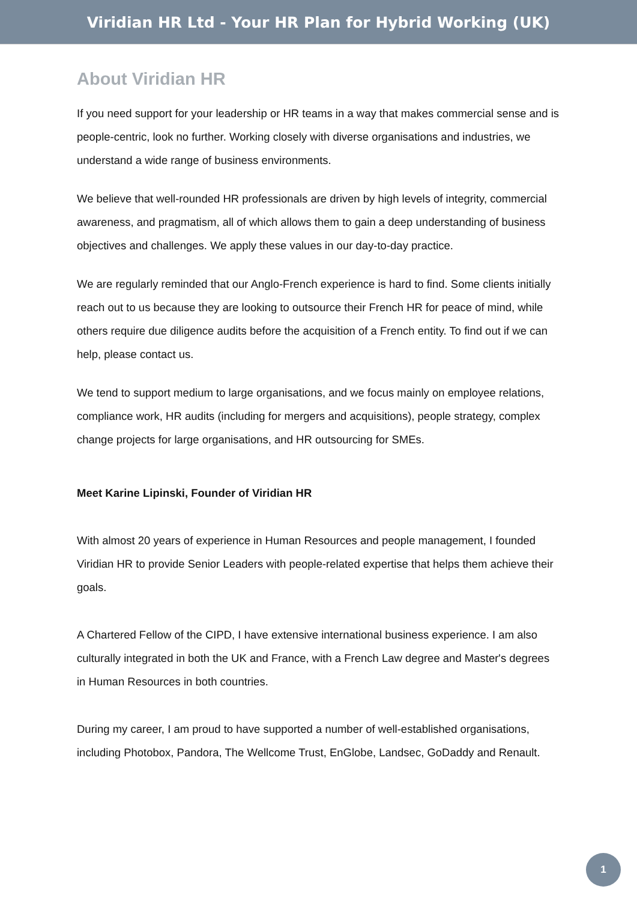Viridian HR Ltd - Your HR Plan for Hybrid Working (UK)
About Viridian HR
If you need support for your leadership or HR teams in a way that makes commercial sense and is people-centric, look no further. Working closely with diverse organisations and industries, we understand a wide range of business environments.
We believe that well-rounded HR professionals are driven by high levels of integrity, commercial awareness, and pragmatism, all of which allows them to gain a deep understanding of business objectives and challenges. We apply these values in our day-to-day practice.
We are regularly reminded that our Anglo-French experience is hard to find. Some clients initially reach out to us because they are looking to outsource their French HR for peace of mind, while others require due diligence audits before the acquisition of a French entity. To find out if we can help, please contact us.
We tend to support medium to large organisations, and we focus mainly on employee relations, compliance work, HR audits (including for mergers and acquisitions), people strategy, complex change projects for large organisations, and HR outsourcing for SMEs.
Meet Karine Lipinski, Founder of Viridian HR
With almost 20 years of experience in Human Resources and people management, I founded Viridian HR to provide Senior Leaders with people-related expertise that helps them achieve their goals.
A Chartered Fellow of the CIPD, I have extensive international business experience. I am also culturally integrated in both the UK and France, with a French Law degree and Master's degrees in Human Resources in both countries.
During my career, I am proud to have supported a number of well-established organisations, including Photobox, Pandora, The Wellcome Trust, EnGlobe, Landsec, GoDaddy and Renault.
1